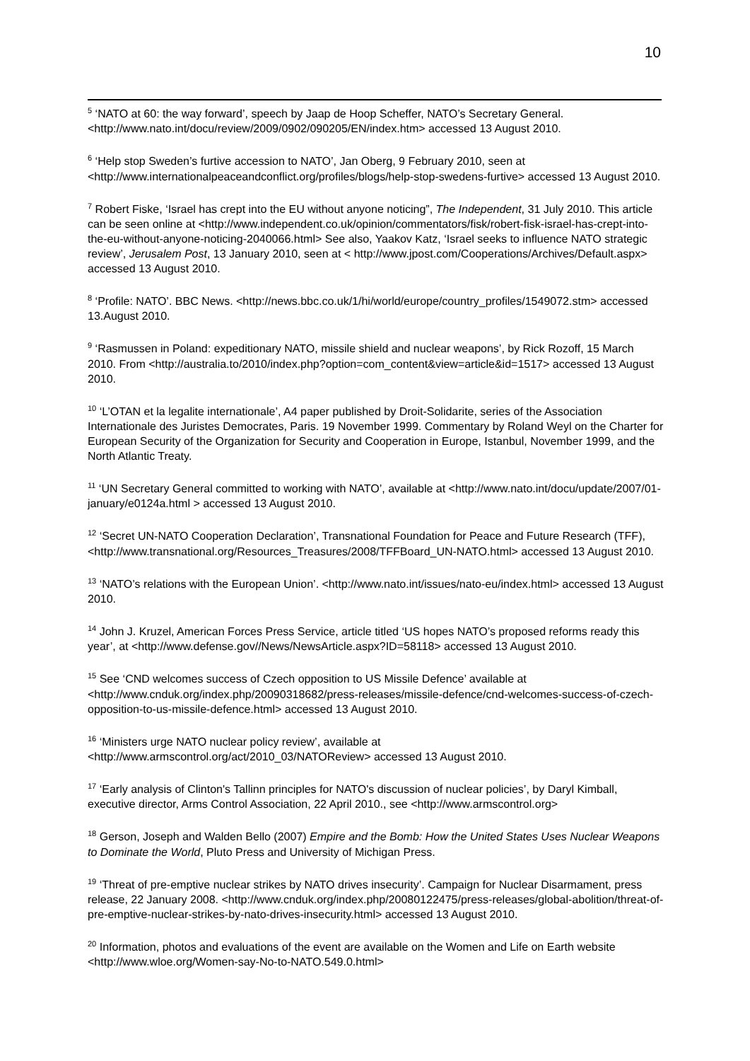10
<sup>5</sup> ‘NATO at 60: the way forward’, speech by Jaap de Hoop Scheffer, NATO’s Secretary General. <http://www.nato.int/docu/review/2009/0902/090205/EN/index.htm> accessed 13 August 2010.
<sup>6</sup> ‘Help stop Sweden’s furtive accession to NATO’, Jan Oberg, 9 February 2010, seen at <http://www.internationalpeaceandconflict.org/profiles/blogs/help-stop-swedens-furtive> accessed 13 August 2010.
<sup>7</sup> Robert Fiske, ‘Israel has crept into the EU without anyone noticing”, The Independent, 31 July 2010. This article can be seen online at <http://www.independent.co.uk/opinion/commentators/fisk/robert-fisk-israel-has-crept-into-the-eu-without-anyone-noticing-2040066.html> See also, Yaakov Katz, ‘Israel seeks to influence NATO strategic review’, Jerusalem Post, 13 January 2010, seen at < http://www.jpost.com/Cooperations/Archives/Default.aspx> accessed 13 August 2010.
<sup>8</sup> ‘Profile: NATO’. BBC News. <http://news.bbc.co.uk/1/hi/world/europe/country_profiles/1549072.stm> accessed 13.August 2010.
<sup>9</sup> ‘Rasmussen in Poland: expeditionary NATO, missile shield and nuclear weapons’, by Rick Rozoff, 15 March 2010. From <http://australia.to/2010/index.php?option=com_content&view=article&id=1517> accessed 13 August 2010.
<sup>10</sup> ‘L’OTAN et la legalite internationale’, A4 paper published by Droit-Solidarite, series of the Association Internationale des Juristes Democrates, Paris. 19 November 1999. Commentary by Roland Weyl on the Charter for European Security of the Organization for Security and Cooperation in Europe, Istanbul, November 1999, and the North Atlantic Treaty.
<sup>11</sup> ‘UN Secretary General committed to working with NATO’, available at <http://www.nato.int/docu/update/2007/01-january/e0124a.html > accessed 13 August 2010.
<sup>12</sup> ‘Secret UN-NATO Cooperation Declaration’, Transnational Foundation for Peace and Future Research (TFF), <http://www.transnational.org/Resources_Treasures/2008/TFFBoard_UN-NATO.html> accessed 13 August 2010.
<sup>13</sup> ‘NATO’s relations with the European Union’. <http://www.nato.int/issues/nato-eu/index.html> accessed 13 August 2010.
<sup>14</sup> John J. Kruzel, American Forces Press Service, article titled ‘US hopes NATO’s proposed reforms ready this year’, at <http://www.defense.gov//News/NewsArticle.aspx?ID=58118> accessed 13 August 2010.
<sup>15</sup> See ‘CND welcomes success of Czech opposition to US Missile Defence’ available at <http://www.cnduk.org/index.php/20090318682/press-releases/missile-defence/cnd-welcomes-success-of-czech-opposition-to-us-missile-defence.html> accessed 13 August 2010.
<sup>16</sup> ‘Ministers urge NATO nuclear policy review’, available at <http://www.armscontrol.org/act/2010_03/NATOReview> accessed 13 August 2010.
<sup>17</sup> ‘Early analysis of Clinton's Tallinn principles for NATO's discussion of nuclear policies’, by Daryl Kimball, executive director, Arms Control Association, 22 April 2010., see <http://www.armscontrol.org>
<sup>18</sup> Gerson, Joseph and Walden Bello (2007) Empire and the Bomb: How the United States Uses Nuclear Weapons to Dominate the World, Pluto Press and University of Michigan Press.
<sup>19</sup> ‘Threat of pre-emptive nuclear strikes by NATO drives insecurity’. Campaign for Nuclear Disarmament, press release, 22 January 2008. <http://www.cnduk.org/index.php/20080122475/press-releases/global-abolition/threat-of-pre-emptive-nuclear-strikes-by-nato-drives-insecurity.html> accessed 13 August 2010.
<sup>20</sup> Information, photos and evaluations of the event are available on the Women and Life on Earth website <http://www.wloe.org/Women-say-No-to-NATO.549.0.html>